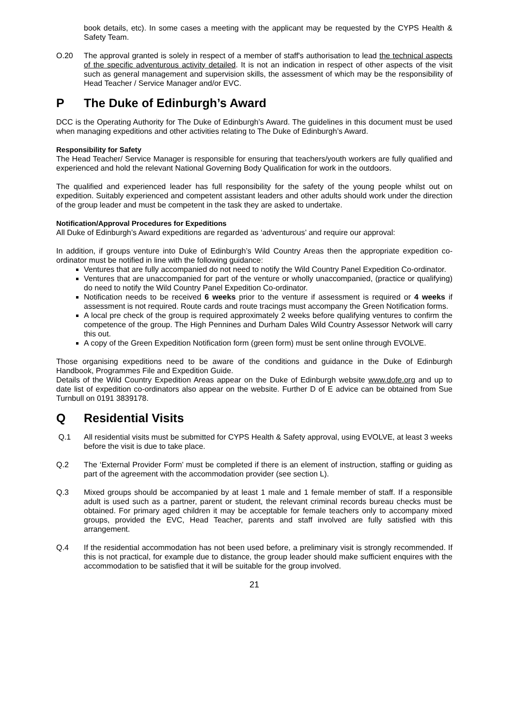book details, etc). In some cases a meeting with the applicant may be requested by the CYPS Health & Safety Team.
O.20 The approval granted is solely in respect of a member of staff's authorisation to lead the technical aspects of the specific adventurous activity detailed. It is not an indication in respect of other aspects of the visit such as general management and supervision skills, the assessment of which may be the responsibility of Head Teacher / Service Manager and/or EVC.
P The Duke of Edinburgh’s Award
DCC is the Operating Authority for The Duke of Edinburgh’s Award. The guidelines in this document must be used when managing expeditions and other activities relating to The Duke of Edinburgh’s Award.
Responsibility for Safety
The Head Teacher/ Service Manager is responsible for ensuring that teachers/youth workers are fully qualified and experienced and hold the relevant National Governing Body Qualification for work in the outdoors.
The qualified and experienced leader has full responsibility for the safety of the young people whilst out on expedition. Suitably experienced and competent assistant leaders and other adults should work under the direction of the group leader and must be competent in the task they are asked to undertake.
Notification/Approval Procedures for Expeditions
All Duke of Edinburgh’s Award expeditions are regarded as ‘adventurous’ and require our approval:
In addition, if groups venture into Duke of Edinburgh’s Wild Country Areas then the appropriate expedition co-ordinator must be notified in line with the following guidance:
Ventures that are fully accompanied do not need to notify the Wild Country Panel Expedition Co-ordinator.
Ventures that are unaccompanied for part of the venture or wholly unaccompanied, (practice or qualifying) do need to notify the Wild Country Panel Expedition Co-ordinator.
Notification needs to be received 6 weeks prior to the venture if assessment is required or 4 weeks if assessment is not required. Route cards and route tracings must accompany the Green Notification forms.
A local pre check of the group is required approximately 2 weeks before qualifying ventures to confirm the competence of the group. The High Pennines and Durham Dales Wild Country Assessor Network will carry this out.
A copy of the Green Expedition Notification form (green form) must be sent online through EVOLVE.
Those organising expeditions need to be aware of the conditions and guidance in the Duke of Edinburgh Handbook, Programmes File and Expedition Guide.
Details of the Wild Country Expedition Areas appear on the Duke of Edinburgh website www.dofe.org and up to date list of expedition co-ordinators also appear on the website. Further D of E advice can be obtained from Sue Turnbull on 0191 3839178.
Q Residential Visits
Q.1 All residential visits must be submitted for CYPS Health & Safety approval, using EVOLVE, at least 3 weeks before the visit is due to take place.
Q.2 The ‘External Provider Form’ must be completed if there is an element of instruction, staffing or guiding as part of the agreement with the accommodation provider (see section L).
Q.3 Mixed groups should be accompanied by at least 1 male and 1 female member of staff. If a responsible adult is used such as a partner, parent or student, the relevant criminal records bureau checks must be obtained. For primary aged children it may be acceptable for female teachers only to accompany mixed groups, provided the EVC, Head Teacher, parents and staff involved are fully satisfied with this arrangement.
Q.4 If the residential accommodation has not been used before, a preliminary visit is strongly recommended. If this is not practical, for example due to distance, the group leader should make sufficient enquires with the accommodation to be satisfied that it will be suitable for the group involved.
21